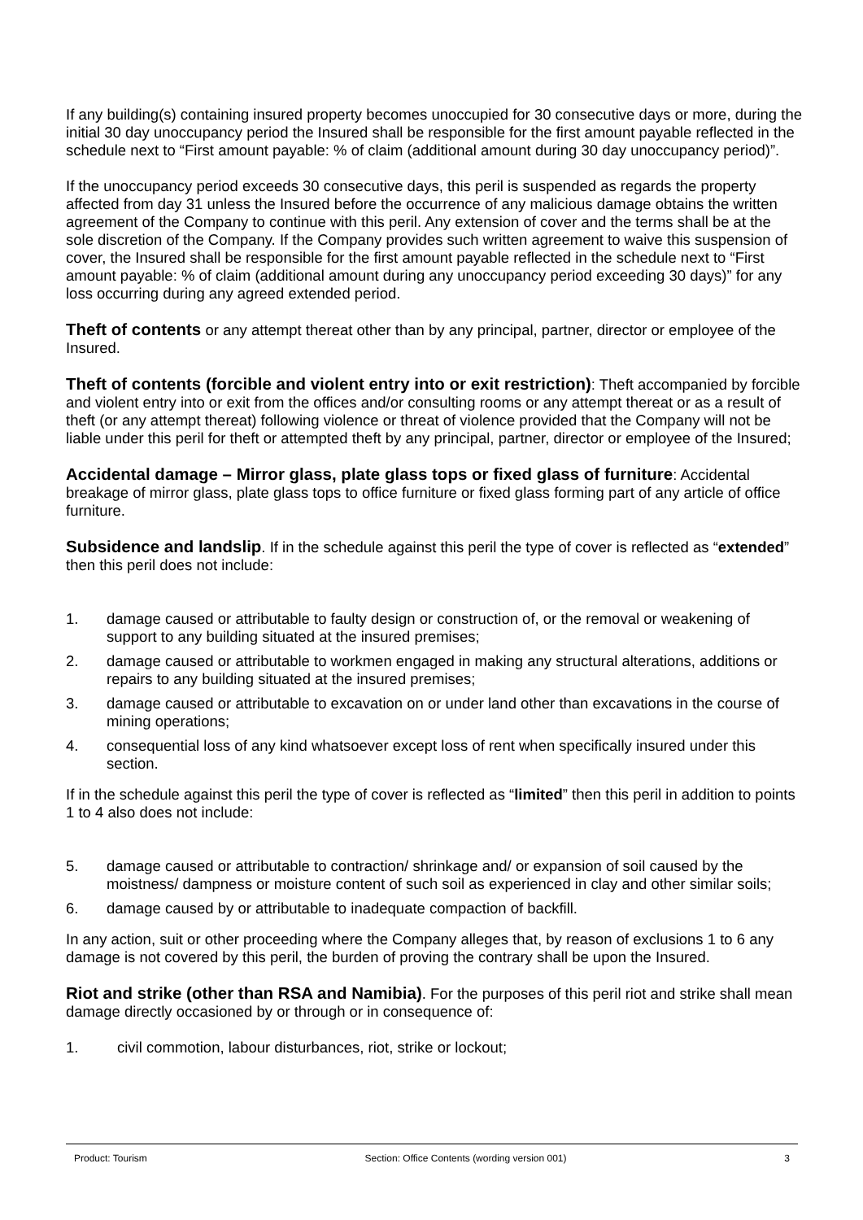If any building(s) containing insured property becomes unoccupied for 30 consecutive days or more, during the initial 30 day unoccupancy period the Insured shall be responsible for the first amount payable reflected in the schedule next to “First amount payable: % of claim (additional amount during 30 day unoccupancy period)”.
If the unoccupancy period exceeds 30 consecutive days, this peril is suspended as regards the property affected from day 31 unless the Insured before the occurrence of any malicious damage obtains the written agreement of the Company to continue with this peril. Any extension of cover and the terms shall be at the sole discretion of the Company. If the Company provides such written agreement to waive this suspension of cover, the Insured shall be responsible for the first amount payable reflected in the schedule next to “First amount payable: % of claim (additional amount during any unoccupancy period exceeding 30 days)” for any loss occurring during any agreed extended period.
Theft of contents or any attempt thereat other than by any principal, partner, director or employee of the Insured.
Theft of contents (forcible and violent entry into or exit restriction): Theft accompanied by forcible and violent entry into or exit from the offices and/or consulting rooms or any attempt thereat or as a result of theft (or any attempt thereat) following violence or threat of violence provided that the Company will not be liable under this peril for theft or attempted theft by any principal, partner, director or employee of the Insured;
Accidental damage – Mirror glass, plate glass tops or fixed glass of furniture: Accidental breakage of mirror glass, plate glass tops to office furniture or fixed glass forming part of any article of office furniture.
Subsidence and landslip. If in the schedule against this peril the type of cover is reflected as “extended” then this peril does not include:
1. damage caused or attributable to faulty design or construction of, or the removal or weakening of support to any building situated at the insured premises;
2. damage caused or attributable to workmen engaged in making any structural alterations, additions or repairs to any building situated at the insured premises;
3. damage caused or attributable to excavation on or under land other than excavations in the course of mining operations;
4. consequential loss of any kind whatsoever except loss of rent when specifically insured under this section.
If in the schedule against this peril the type of cover is reflected as “limited” then this peril in addition to points 1 to 4 also does not include:
5. damage caused or attributable to contraction/ shrinkage and/ or expansion of soil caused by the moistness/ dampness or moisture content of such soil as experienced in clay and other similar soils;
6. damage caused by or attributable to inadequate compaction of backfill.
In any action, suit or other proceeding where the Company alleges that, by reason of exclusions 1 to 6 any damage is not covered by this peril, the burden of proving the contrary shall be upon the Insured.
Riot and strike (other than RSA and Namibia). For the purposes of this peril riot and strike shall mean damage directly occasioned by or through or in consequence of:
1. civil commotion, labour disturbances, riot, strike or lockout;
Product: Tourism Section: Office Contents (wording version 001) 3